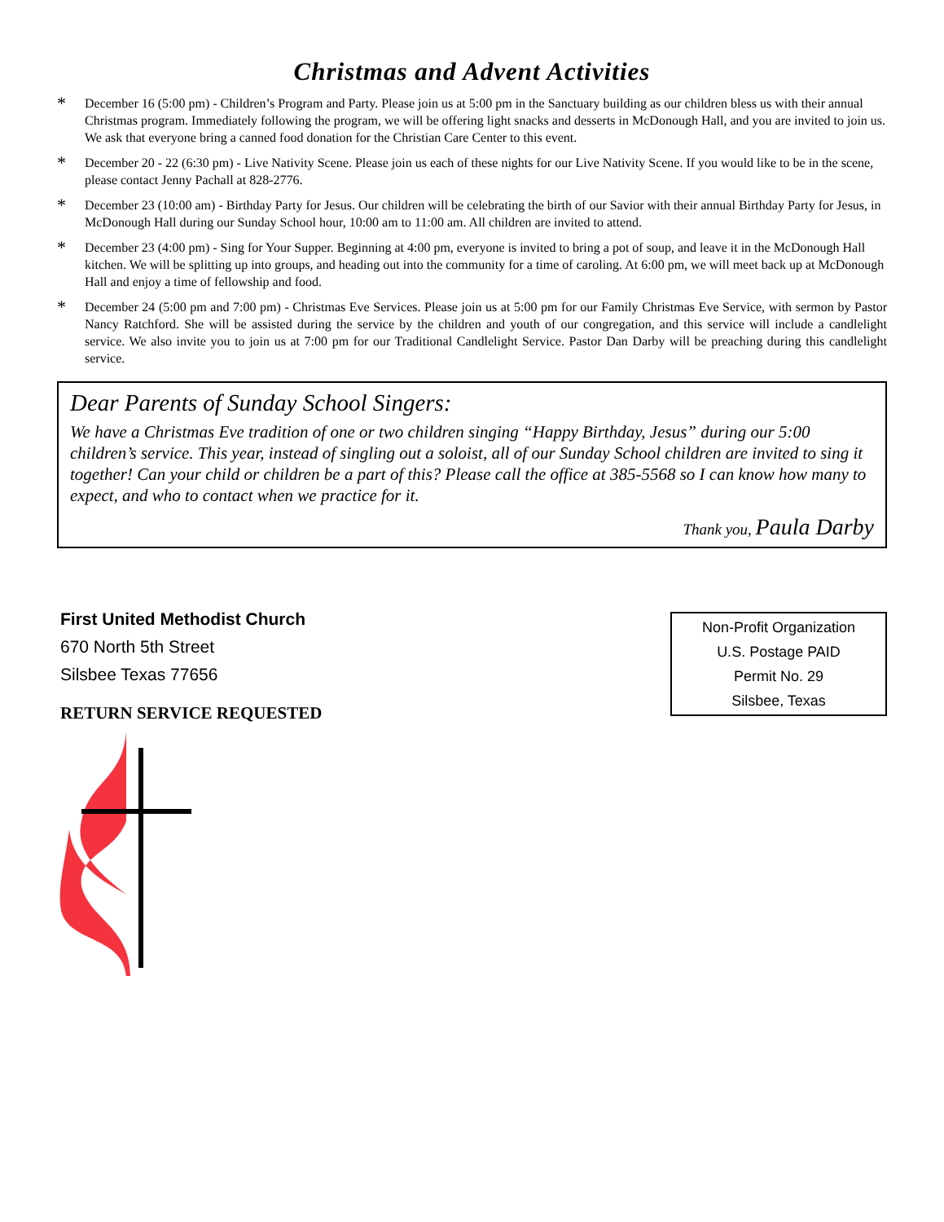Christmas and Advent Activities
*
December 16 (5:00 pm) - Children’s Program and Party. Please join us at 5:00 pm in the Sanctuary building as our children bless us with their annual Christmas program. Immediately following the program, we will be offering light snacks and desserts in McDonough Hall, and you are invited to join us. We ask that everyone bring a canned food donation for the Christian Care Center to this event.
*
December 20 - 22 (6:30 pm) - Live Nativity Scene. Please join us each of these nights for our Live Nativity Scene. If you would like to be in the scene, please contact Jenny Pachall at 828-2776.
*
December 23 (10:00 am) - Birthday Party for Jesus. Our children will be celebrating the birth of our Savior with their annual Birthday Party for Jesus, in McDonough Hall during our Sunday School hour, 10:00 am to 11:00 am. All children are invited to attend.
*
December 23 (4:00 pm) - Sing for Your Supper. Beginning at 4:00 pm, everyone is invited to bring a pot of soup, and leave it in the McDonough Hall kitchen. We will be splitting up into groups, and heading out into the community for a time of caroling. At 6:00 pm, we will meet back up at McDonough Hall and enjoy a time of fellowship and food.
*
December 24 (5:00 pm and 7:00 pm) - Christmas Eve Services. Please join us at 5:00 pm for our Family Christmas Eve Service, with sermon by Pastor Nancy Ratchford. She will be assisted during the service by the children and youth of our congregation, and this service will include a candlelight service. We also invite you to join us at 7:00 pm for our Traditional Candlelight Service. Pastor Dan Darby will be preaching during this candlelight service.
Dear Parents of Sunday School Singers:
We have a Christmas Eve tradition of one or two children singing “Happy Birthday, Jesus” during our 5:00 children’s service. This year, instead of singling out a soloist, all of our Sunday School children are invited to sing it together! Can your child or children be a part of this? Please call the office at 385-5568 so I can know how many to expect, and who to contact when we practice for it.
Thank you, Paula Darby
First United Methodist Church
670 North 5th Street
Silsbee Texas 77656
RETURN SERVICE REQUESTED
Non-Profit Organization
U.S. Postage PAID
Permit No. 29
Silsbee, Texas